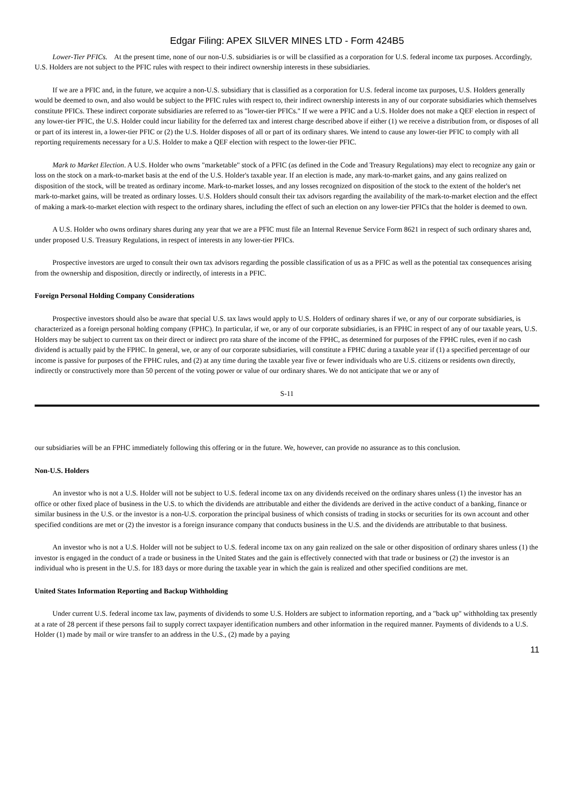Edgar Filing: APEX SILVER MINES LTD - Form 424B5
Lower-Tier PFICs. At the present time, none of our non-U.S. subsidiaries is or will be classified as a corporation for U.S. federal income tax purposes. Accordingly, U.S. Holders are not subject to the PFIC rules with respect to their indirect ownership interests in these subsidiaries.
If we are a PFIC and, in the future, we acquire a non-U.S. subsidiary that is classified as a corporation for U.S. federal income tax purposes, U.S. Holders generally would be deemed to own, and also would be subject to the PFIC rules with respect to, their indirect ownership interests in any of our corporate subsidiaries which themselves constitute PFICs. These indirect corporate subsidiaries are referred to as "lower-tier PFICs." If we were a PFIC and a U.S. Holder does not make a QEF election in respect of any lower-tier PFIC, the U.S. Holder could incur liability for the deferred tax and interest charge described above if either (1) we receive a distribution from, or disposes of all or part of its interest in, a lower-tier PFIC or (2) the U.S. Holder disposes of all or part of its ordinary shares. We intend to cause any lower-tier PFIC to comply with all reporting requirements necessary for a U.S. Holder to make a QEF election with respect to the lower-tier PFIC.
Mark to Market Election. A U.S. Holder who owns "marketable" stock of a PFIC (as defined in the Code and Treasury Regulations) may elect to recognize any gain or loss on the stock on a mark-to-market basis at the end of the U.S. Holder's taxable year. If an election is made, any mark-to-market gains, and any gains realized on disposition of the stock, will be treated as ordinary income. Mark-to-market losses, and any losses recognized on disposition of the stock to the extent of the holder's net mark-to-market gains, will be treated as ordinary losses. U.S. Holders should consult their tax advisors regarding the availability of the mark-to-market election and the effect of making a mark-to-market election with respect to the ordinary shares, including the effect of such an election on any lower-tier PFICs that the holder is deemed to own.
A U.S. Holder who owns ordinary shares during any year that we are a PFIC must file an Internal Revenue Service Form 8621 in respect of such ordinary shares and, under proposed U.S. Treasury Regulations, in respect of interests in any lower-tier PFICs.
Prospective investors are urged to consult their own tax advisors regarding the possible classification of us as a PFIC as well as the potential tax consequences arising from the ownership and disposition, directly or indirectly, of interests in a PFIC.
Foreign Personal Holding Company Considerations
Prospective investors should also be aware that special U.S. tax laws would apply to U.S. Holders of ordinary shares if we, or any of our corporate subsidiaries, is characterized as a foreign personal holding company (FPHC). In particular, if we, or any of our corporate subsidiaries, is an FPHC in respect of any of our taxable years, U.S. Holders may be subject to current tax on their direct or indirect pro rata share of the income of the FPHC, as determined for purposes of the FPHC rules, even if no cash dividend is actually paid by the FPHC. In general, we, or any of our corporate subsidiaries, will constitute a FPHC during a taxable year if (1) a specified percentage of our income is passive for purposes of the FPHC rules, and (2) at any time during the taxable year five or fewer individuals who are U.S. citizens or residents own directly, indirectly or constructively more than 50 percent of the voting power or value of our ordinary shares. We do not anticipate that we or any of
S-11
our subsidiaries will be an FPHC immediately following this offering or in the future. We, however, can provide no assurance as to this conclusion.
Non-U.S. Holders
An investor who is not a U.S. Holder will not be subject to U.S. federal income tax on any dividends received on the ordinary shares unless (1) the investor has an office or other fixed place of business in the U.S. to which the dividends are attributable and either the dividends are derived in the active conduct of a banking, finance or similar business in the U.S. or the investor is a non-U.S. corporation the principal business of which consists of trading in stocks or securities for its own account and other specified conditions are met or (2) the investor is a foreign insurance company that conducts business in the U.S. and the dividends are attributable to that business.
An investor who is not a U.S. Holder will not be subject to U.S. federal income tax on any gain realized on the sale or other disposition of ordinary shares unless (1) the investor is engaged in the conduct of a trade or business in the United States and the gain is effectively connected with that trade or business or (2) the investor is an individual who is present in the U.S. for 183 days or more during the taxable year in which the gain is realized and other specified conditions are met.
United States Information Reporting and Backup Withholding
Under current U.S. federal income tax law, payments of dividends to some U.S. Holders are subject to information reporting, and a "back up" withholding tax presently at a rate of 28 percent if these persons fail to supply correct taxpayer identification numbers and other information in the required manner. Payments of dividends to a U.S. Holder (1) made by mail or wire transfer to an address in the U.S., (2) made by a paying
11